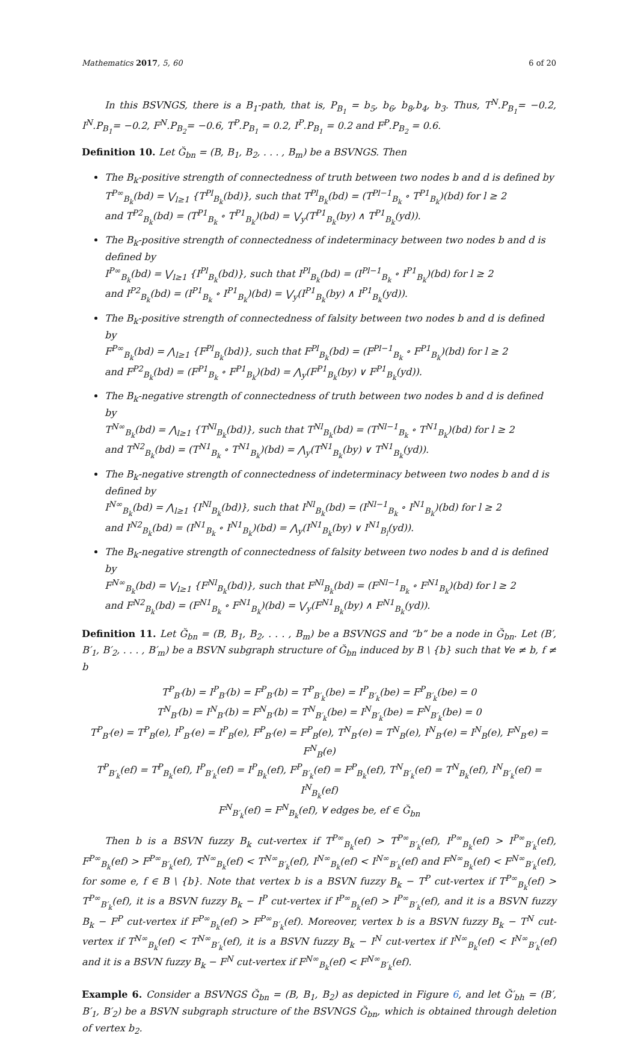Mathematics 2017, 5, 60 6 of 20
In this BSVNGS, there is a B<sub>1</sub>-path, that is, P<sub>B<sub>1</sub></sub> = b<sub>5</sub>, b<sub>6</sub>, b<sub>8</sub>,b<sub>4</sub>, b<sub>3</sub>. Thus, T<sup>N</sup>.P<sub>B<sub>1</sub></sub>= −0.2, I<sup>N</sup>.P<sub>B<sub>1</sub></sub>= −0.2, F<sup>N</sup>.P<sub>B<sub>2</sub></sub>= −0.6, T<sup>P</sup>.P<sub>B<sub>1</sub></sub> = 0.2, I<sup>P</sup>.P<sub>B<sub>1</sub></sub> = 0.2 and F<sup>P</sup>.P<sub>B<sub>2</sub></sub> = 0.6.
Definition 10. Let Ğ<sub>bn</sub> = (B, B<sub>1</sub>, B<sub>2</sub>, . . . , B<sub>m</sub>) be a BSVNGS. Then
The B<sub>k</sub>-positive strength of connectedness of truth between two nodes b and d is defined by
T<sup>P∞</sup><sub>B<sub>k</sub></sub>(bd) = ⋁<sub>l≥1</sub> {T<sup>Pl</sup><sub>B<sub>k</sub></sub>(bd)}, such that T<sup>Pl</sup><sub>B<sub>k</sub></sub>(bd) = (T<sup>Pl−1</sup><sub>B<sub>k</sub></sub> ∘ T<sup>P1</sup><sub>B<sub>k</sub></sub>)(bd) for l ≥ 2
and T<sup>P2</sup><sub>B<sub>k</sub></sub>(bd) = (T<sup>P1</sup><sub>B<sub>k</sub></sub> ∘ T<sup>P1</sup><sub>B<sub>k</sub></sub>)(bd) = ⋁<sub>y</sub>(T<sup>P1</sup><sub>B<sub>k</sub></sub>(by) ∧ T<sup>P1</sup><sub>B<sub>k</sub></sub>(yd)).
The B<sub>k</sub>-positive strength of connectedness of indeterminacy between two nodes b and d is defined by
I<sup>P∞</sup><sub>B<sub>k</sub></sub>(bd) = ⋁<sub>l≥1</sub> {I<sup>Pl</sup><sub>B<sub>k</sub></sub>(bd)}, such that I<sup>Pl</sup><sub>B<sub>k</sub></sub>(bd) = (I<sup>Pl−1</sup><sub>B<sub>k</sub></sub> ∘ I<sup>P1</sup><sub>B<sub>k</sub></sub>)(bd) for l ≥ 2
and I<sup>P2</sup><sub>B<sub>k</sub></sub>(bd) = (I<sup>P1</sup><sub>B<sub>k</sub></sub> ∘ I<sup>P1</sup><sub>B<sub>k</sub></sub>)(bd) = ⋁<sub>y</sub>(I<sup>P1</sup><sub>B<sub>k</sub></sub>(by) ∧ I<sup>P1</sup><sub>B<sub>k</sub></sub>(yd)).
The B<sub>k</sub>-positive strength of connectedness of falsity between two nodes b and d is defined by
F<sup>P∞</sup><sub>B<sub>k</sub></sub>(bd) = ⋀<sub>l≥1</sub> {F<sup>Pl</sup><sub>B<sub>k</sub></sub>(bd)}, such that F<sup>Pl</sup><sub>B<sub>k</sub></sub>(bd) = (F<sup>Pl−1</sup><sub>B<sub>k</sub></sub> ∘ F<sup>P1</sup><sub>B<sub>k</sub></sub>)(bd) for l ≥ 2
and F<sup>P2</sup><sub>B<sub>k</sub></sub>(bd) = (F<sup>P1</sup><sub>B<sub>k</sub></sub> ∘ F<sup>P1</sup><sub>B<sub>k</sub></sub>)(bd) = ⋀<sub>y</sub>(F<sup>P1</sup><sub>B<sub>k</sub></sub>(by) ∨ F<sup>P1</sup><sub>B<sub>k</sub></sub>(yd)).
The B<sub>k</sub>-negative strength of connectedness of truth between two nodes b and d is defined by
T<sup>N∞</sup><sub>B<sub>k</sub></sub>(bd) = ⋀<sub>l≥1</sub> {T<sup>Nl</sup><sub>B<sub>k</sub></sub>(bd)}, such that T<sup>Nl</sup><sub>B<sub>k</sub></sub>(bd) = (T<sup>Nl−1</sup><sub>B<sub>k</sub></sub> ∘ T<sup>N1</sup><sub>B<sub>k</sub></sub>)(bd) for l ≥ 2
and T<sup>N2</sup><sub>B<sub>k</sub></sub>(bd) = (T<sup>N1</sup><sub>B<sub>k</sub></sub> ∘ T<sup>N1</sup><sub>B<sub>k</sub></sub>)(bd) = ⋀<sub>y</sub>(T<sup>N1</sup><sub>B<sub>k</sub></sub>(by) ∨ T<sup>N1</sup><sub>B<sub>k</sub></sub>(yd)).
The B<sub>k</sub>-negative strength of connectedness of indeterminacy between two nodes b and d is defined by
I<sup>N∞</sup><sub>B<sub>k</sub></sub>(bd) = ⋀<sub>l≥1</sub> {I<sup>Nl</sup><sub>B<sub>k</sub></sub>(bd)}, such that I<sup>Nl</sup><sub>B<sub>k</sub></sub>(bd) = (I<sup>Nl−1</sup><sub>B<sub>k</sub></sub> ∘ I<sup>N1</sup><sub>B<sub>k</sub></sub>)(bd) for l ≥ 2
and I<sup>N2</sup><sub>B<sub>k</sub></sub>(bd) = (I<sup>N1</sup><sub>B<sub>k</sub></sub> ∘ I<sup>N1</sup><sub>B<sub>k</sub></sub>)(bd) = ⋀<sub>y</sub>(I<sup>N1</sup><sub>B<sub>k</sub></sub>(by) ∨ I<sup>N1</sup><sub>B<sub>l</sub></sub>(yd)).
The B<sub>k</sub>-negative strength of connectedness of falsity between two nodes b and d is defined by
F<sup>N∞</sup><sub>B<sub>k</sub></sub>(bd) = ⋁<sub>l≥1</sub> {F<sup>Nl</sup><sub>B<sub>k</sub></sub>(bd)}, such that F<sup>Nl</sup><sub>B<sub>k</sub></sub>(bd) = (F<sup>Nl−1</sup><sub>B<sub>k</sub></sub> ∘ F<sup>N1</sup><sub>B<sub>k</sub></sub>)(bd) for l ≥ 2
and F<sup>N2</sup><sub>B<sub>k</sub></sub>(bd) = (F<sup>N1</sup><sub>B<sub>k</sub></sub> ∘ F<sup>N1</sup><sub>B<sub>k</sub></sub>)(bd) = ⋁<sub>y</sub>(F<sup>N1</sup><sub>B<sub>k</sub></sub>(by) ∧ F<sup>N1</sup><sub>B<sub>k</sub></sub>(yd)).
Definition 11. Let Ğ<sub>bn</sub> = (B, B<sub>1</sub>, B<sub>2</sub>, . . . , B<sub>m</sub>) be a BSVNGS and “b” be a node in Ğ<sub>bn</sub>. Let (B′, B′<sub>1</sub>, B′<sub>2</sub>, . . . , B′<sub>m</sub>) be a BSVN subgraph structure of Ğ<sub>bn</sub> induced by B \ {b} such that ∀e ≠ b, f ≠ b
T<sup>P</sup><sub>B′</sub>(b) = I<sup>P</sup><sub>B′</sub>(b) = F<sup>P</sup><sub>B′</sub>(b) = T<sup>P</sup><sub>B′<sub>k</sub></sub>(be) = I<sup>P</sup><sub>B′<sub>k</sub></sub>(be) = F<sup>P</sup><sub>B′<sub>k</sub></sub>(be) = 0
T<sup>N</sup><sub>B′</sub>(b) = I<sup>N</sup><sub>B′</sub>(b) = F<sup>N</sup><sub>B′</sub>(b) = T<sup>N</sup><sub>B′<sub>k</sub></sub>(be) = I<sup>N</sup><sub>B′<sub>k</sub></sub>(be) = F<sup>N</sup><sub>B′<sub>k</sub></sub>(be) = 0
T<sup>P</sup><sub>B′</sub>(e) = T<sup>P</sup><sub>B</sub>(e), I<sup>P</sup><sub>B′</sub>(e) = I<sup>P</sup><sub>B</sub>(e), F<sup>P</sup><sub>B′</sub>(e) = F<sup>P</sup><sub>B</sub>(e), T<sup>N</sup><sub>B′</sub>(e) = T<sup>N</sup><sub>B</sub>(e), I<sup>N</sup><sub>B′</sub>(e) = I<sup>N</sup><sub>B</sub>(e), F<sup>N</sup><sub>B′</sub>e) = F<sup>N</sup><sub>B</sub>(e)
T<sup>P</sup><sub>B′<sub>k</sub></sub>(ef) = T<sup>P</sup><sub>B<sub>k</sub></sub>(ef), I<sup>P</sup><sub>B′<sub>k</sub></sub>(ef) = I<sup>P</sup><sub>B<sub>k</sub></sub>(ef), F<sup>P</sup><sub>B′<sub>k</sub></sub>(ef) = F<sup>P</sup><sub>B<sub>k</sub></sub>(ef), T<sup>N</sup><sub>B′<sub>k</sub></sub>(ef) = T<sup>N</sup><sub>B<sub>k</sub></sub>(ef), I<sup>N</sup><sub>B′<sub>k</sub></sub>(ef) = I<sup>N</sup><sub>B<sub>k</sub></sub>(ef)
F<sup>N</sup><sub>B′<sub>k</sub></sub>(ef) = F<sup>N</sup><sub>B<sub>k</sub></sub>(ef), ∀ edges be, ef ∈ Ğ<sub>bn</sub>
Then b is a BSVN fuzzy B<sub>k</sub> cut-vertex if T<sup>P∞</sup><sub>B<sub>k</sub></sub>(ef) > T<sup>P∞</sup><sub>B′<sub>k</sub></sub>(ef), I<sup>P∞</sup><sub>B<sub>k</sub></sub>(ef) > I<sup>P∞</sup><sub>B′<sub>k</sub></sub>(ef), F<sup>P∞</sup><sub>B<sub>k</sub></sub>(ef) > F<sup>P∞</sup><sub>B′<sub>k</sub></sub>(ef), T<sup>N∞</sup><sub>B<sub>k</sub></sub>(ef) < T<sup>N∞</sup><sub>B′<sub>k</sub></sub>(ef), I<sup>N∞</sup><sub>B<sub>k</sub></sub>(ef) < I<sup>N∞</sup><sub>B′<sub>k</sub></sub>(ef) and F<sup>N∞</sup><sub>B<sub>k</sub></sub>(ef) < F<sup>N∞</sup><sub>B′<sub>k</sub></sub>(ef), for some e, f ∈ B \ {b}. Note that vertex b is a BSVN fuzzy B<sub>k</sub> − T<sup>P</sup> cut-vertex if T<sup>P∞</sup><sub>B<sub>k</sub></sub>(ef) > T<sup>P∞</sup><sub>B′<sub>k</sub></sub>(ef), it is a BSVN fuzzy B<sub>k</sub> − I<sup>P</sup> cut-vertex if I<sup>P∞</sup><sub>B<sub>k</sub></sub>(ef) > I<sup>P∞</sup><sub>B′<sub>k</sub></sub>(ef), and it is a BSVN fuzzy B<sub>k</sub> − F<sup>P</sup> cut-vertex if F<sup>P∞</sup><sub>B<sub>k</sub></sub>(ef) > F<sup>P∞</sup><sub>B′<sub>k</sub></sub>(ef). Moreover, vertex b is a BSVN fuzzy B<sub>k</sub> − T<sup>N</sup> cut-vertex if T<sup>N∞</sup><sub>B<sub>k</sub></sub>(ef) < T<sup>N∞</sup><sub>B′<sub>k</sub></sub>(ef), it is a BSVN fuzzy B<sub>k</sub> − I<sup>N</sup> cut-vertex if I<sup>N∞</sup><sub>B<sub>k</sub></sub>(ef) < I<sup>N∞</sup><sub>B′<sub>k</sub></sub>(ef) and it is a BSVN fuzzy B<sub>k</sub> − F<sup>N</sup> cut-vertex if F<sup>N∞</sup><sub>B<sub>k</sub></sub>(ef) < F<sup>N∞</sup><sub>B′<sub>k</sub></sub>(ef).
Example 6. Consider a BSVNGS Ğ<sub>bn</sub> = (B, B<sub>1</sub>, B<sub>2</sub>) as depicted in Figure 6, and let Ğ′<sub>bh</sub> = (B′, B′<sub>1</sub>, B′<sub>2</sub>) be a BSVN subgraph structure of the BSVNGS Ğ<sub>bn</sub>, which is obtained through deletion of vertex b<sub>2</sub>.